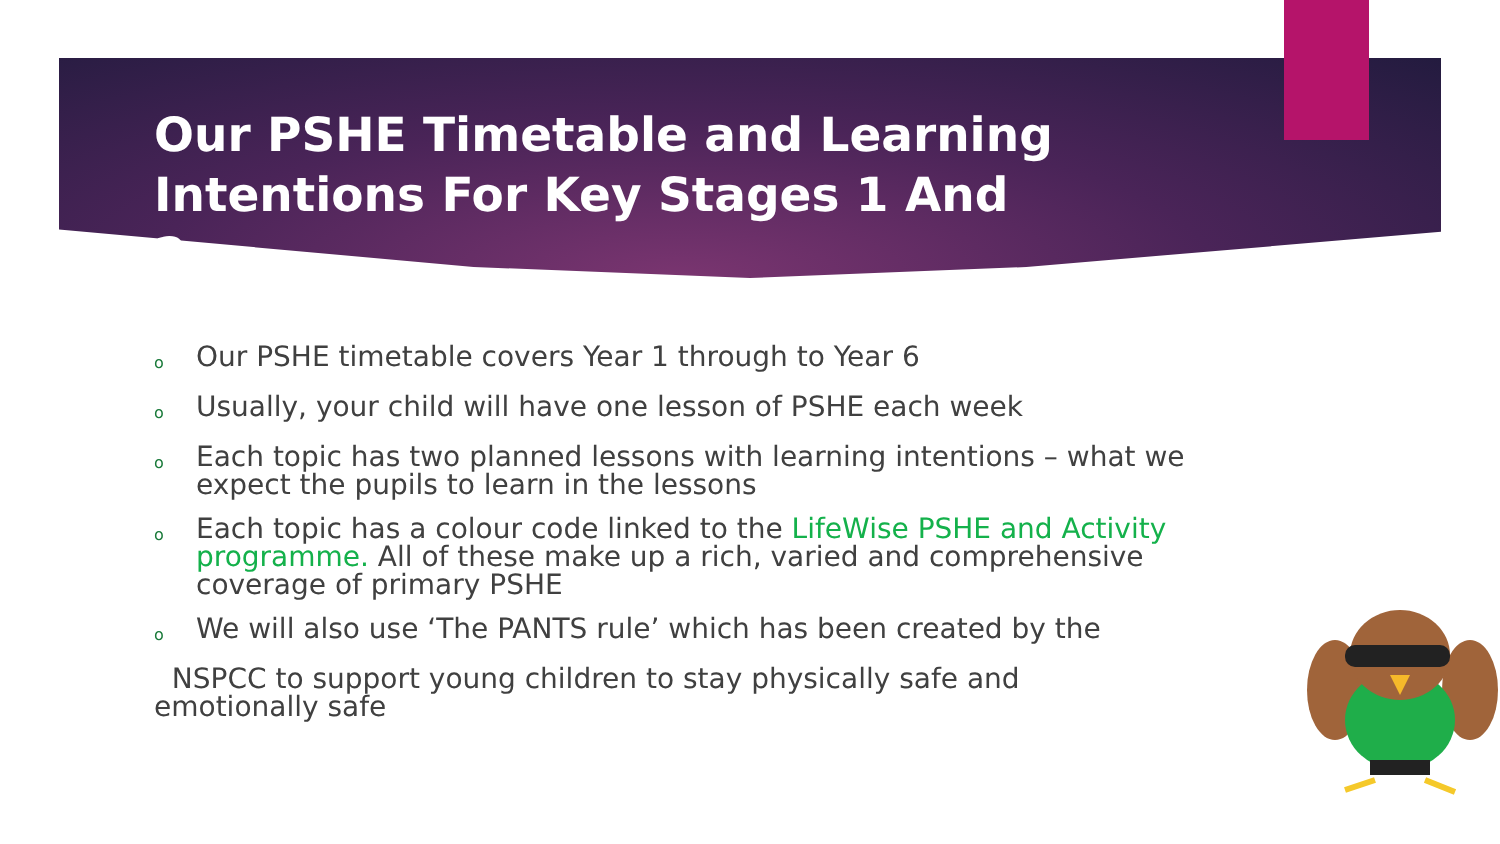Our PSHE Timetable and Learning Intentions For Key Stages 1 And 2
o Our PSHE timetable covers Year 1 through to Year 6
o Usually, your child will have one lesson of PSHE each week
o Each topic has two planned lessons with learning intentions – what we expect the pupils to learn in the lessons
o Each topic has a colour code linked to the LifeWise PSHE and Activity programme. All of these make up a rich, varied and comprehensive coverage of primary PSHE
o We will also use ‘The PANTS rule’ which has been created by the
NSPCC to support young children to stay physically safe and emotionally safe